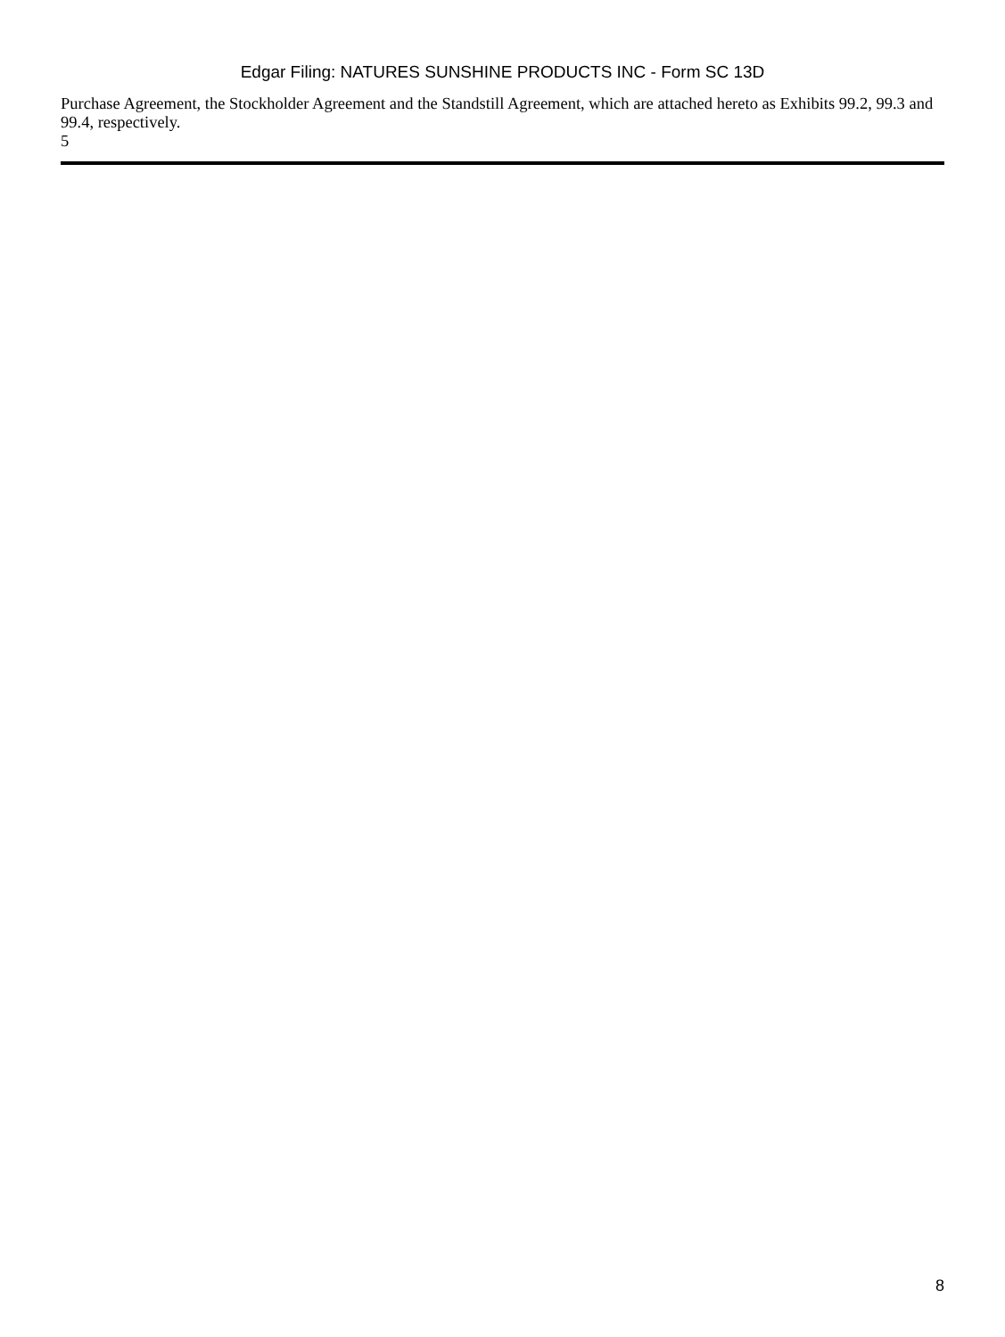Edgar Filing: NATURES SUNSHINE PRODUCTS INC - Form SC 13D
Purchase Agreement, the Stockholder Agreement and the Standstill Agreement, which are attached hereto as Exhibits 99.2, 99.3 and 99.4, respectively.
5
8